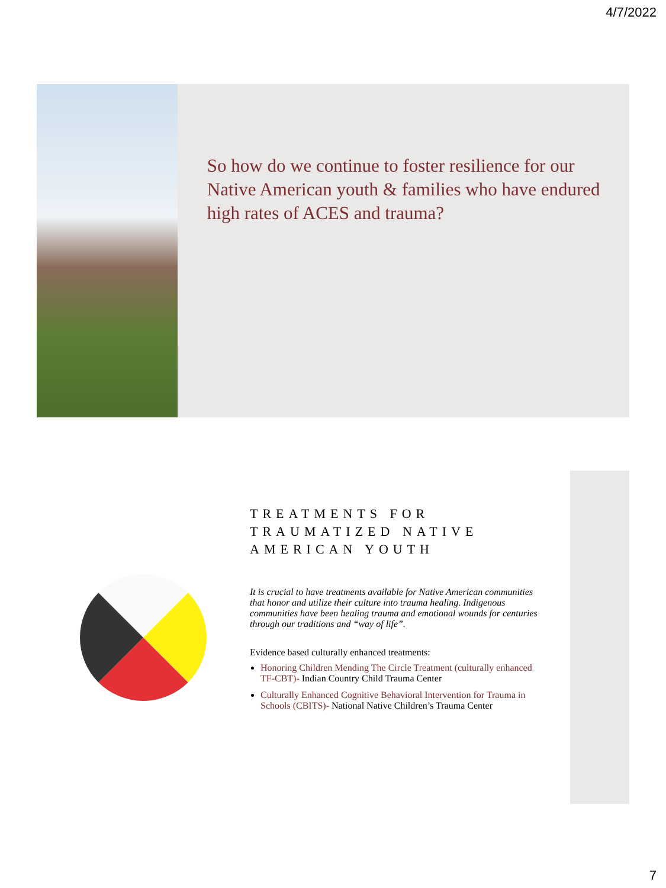4/7/2022
So how do we continue to foster resilience for our Native American youth & families who have endured high rates of ACES and trauma?
TREATMENTS FOR TRAUMATIZED NATIVE AMERICAN YOUTH
It is crucial to have treatments available for Native American communities that honor and utilize their culture into trauma healing. Indigenous communities have been healing trauma and emotional wounds for centuries through our traditions and “way of life”.
Evidence based culturally enhanced treatments:
Honoring Children Mending The Circle Treatment (culturally enhanced TF-CBT)- Indian Country Child Trauma Center
Culturally Enhanced Cognitive Behavioral Intervention for Trauma in Schools (CBITS)- National Native Children’s Trauma Center
7